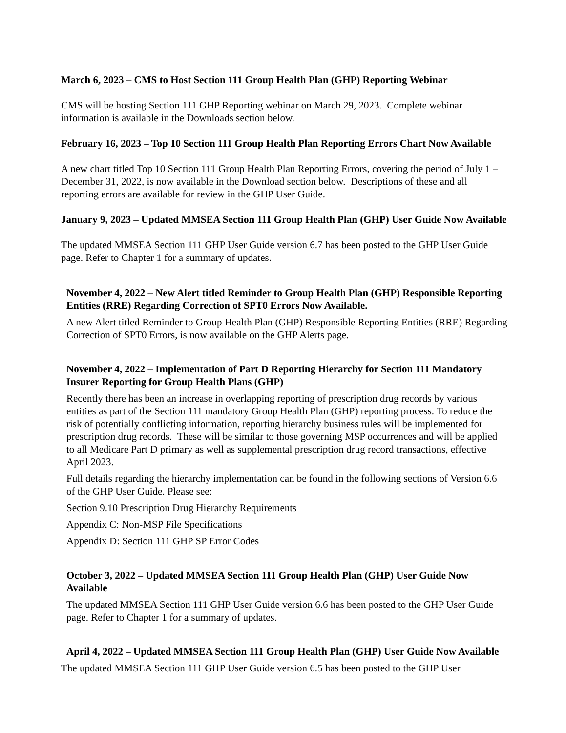March 6, 2023 – CMS to Host Section 111 Group Health Plan (GHP) Reporting Webinar
CMS will be hosting Section 111 GHP Reporting webinar on March 29, 2023. Complete webinar information is available in the Downloads section below.
February 16, 2023 – Top 10 Section 111 Group Health Plan Reporting Errors Chart Now Available
A new chart titled Top 10 Section 111 Group Health Plan Reporting Errors, covering the period of July 1 – December 31, 2022, is now available in the Download section below. Descriptions of these and all reporting errors are available for review in the GHP User Guide.
January 9, 2023 – Updated MMSEA Section 111 Group Health Plan (GHP) User Guide Now Available
The updated MMSEA Section 111 GHP User Guide version 6.7 has been posted to the GHP User Guide page. Refer to Chapter 1 for a summary of updates.
November 4, 2022 – New Alert titled Reminder to Group Health Plan (GHP) Responsible Reporting Entities (RRE) Regarding Correction of SPT0 Errors Now Available.
A new Alert titled Reminder to Group Health Plan (GHP) Responsible Reporting Entities (RRE) Regarding Correction of SPT0 Errors, is now available on the GHP Alerts page.
November 4, 2022 – Implementation of Part D Reporting Hierarchy for Section 111 Mandatory Insurer Reporting for Group Health Plans (GHP)
Recently there has been an increase in overlapping reporting of prescription drug records by various entities as part of the Section 111 mandatory Group Health Plan (GHP) reporting process. To reduce the risk of potentially conflicting information, reporting hierarchy business rules will be implemented for prescription drug records. These will be similar to those governing MSP occurrences and will be applied to all Medicare Part D primary as well as supplemental prescription drug record transactions, effective April 2023.
Full details regarding the hierarchy implementation can be found in the following sections of Version 6.6 of the GHP User Guide. Please see:
Section 9.10 Prescription Drug Hierarchy Requirements
Appendix C: Non-MSP File Specifications
Appendix D: Section 111 GHP SP Error Codes
October 3, 2022 – Updated MMSEA Section 111 Group Health Plan (GHP) User Guide Now Available
The updated MMSEA Section 111 GHP User Guide version 6.6 has been posted to the GHP User Guide page. Refer to Chapter 1 for a summary of updates.
April 4, 2022 – Updated MMSEA Section 111 Group Health Plan (GHP) User Guide Now Available
The updated MMSEA Section 111 GHP User Guide version 6.5 has been posted to the GHP User